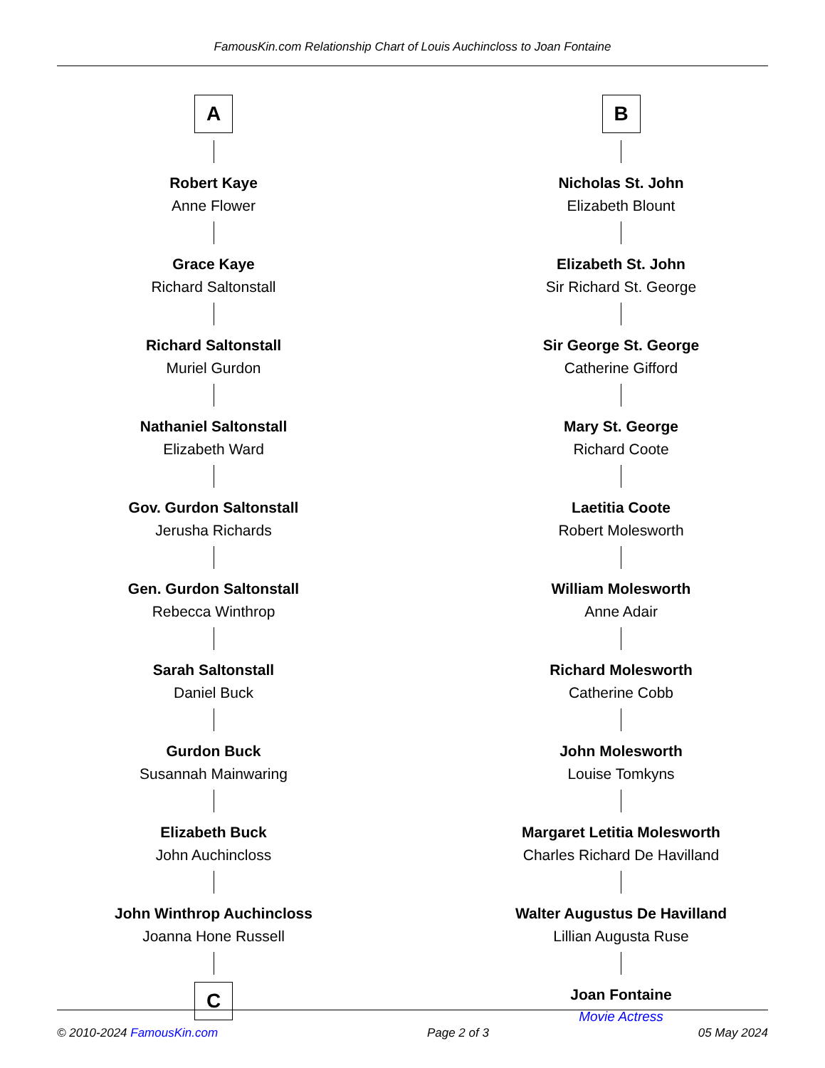FamousKin.com Relationship Chart of Louis Auchincloss to Joan Fontaine
A
Robert Kaye
Anne Flower
Grace Kaye
Richard Saltonstall
Richard Saltonstall
Muriel Gurdon
Nathaniel Saltonstall
Elizabeth Ward
Gov. Gurdon Saltonstall
Jerusha Richards
Gen. Gurdon Saltonstall
Rebecca Winthrop
Sarah Saltonstall
Daniel Buck
Gurdon Buck
Susannah Mainwaring
Elizabeth Buck
John Auchincloss
John Winthrop Auchincloss
Joanna Hone Russell
C
B
Nicholas St. John
Elizabeth Blount
Elizabeth St. John
Sir Richard St. George
Sir George St. George
Catherine Gifford
Mary St. George
Richard Coote
Laetitia Coote
Robert Molesworth
William Molesworth
Anne Adair
Richard Molesworth
Catherine Cobb
John Molesworth
Louise Tomkyns
Margaret Letitia Molesworth
Charles Richard De Havilland
Walter Augustus De Havilland
Lillian Augusta Ruse
Joan Fontaine
Movie Actress
© 2010-2024 FamousKin.com Page 2 of 3 05 May 2024